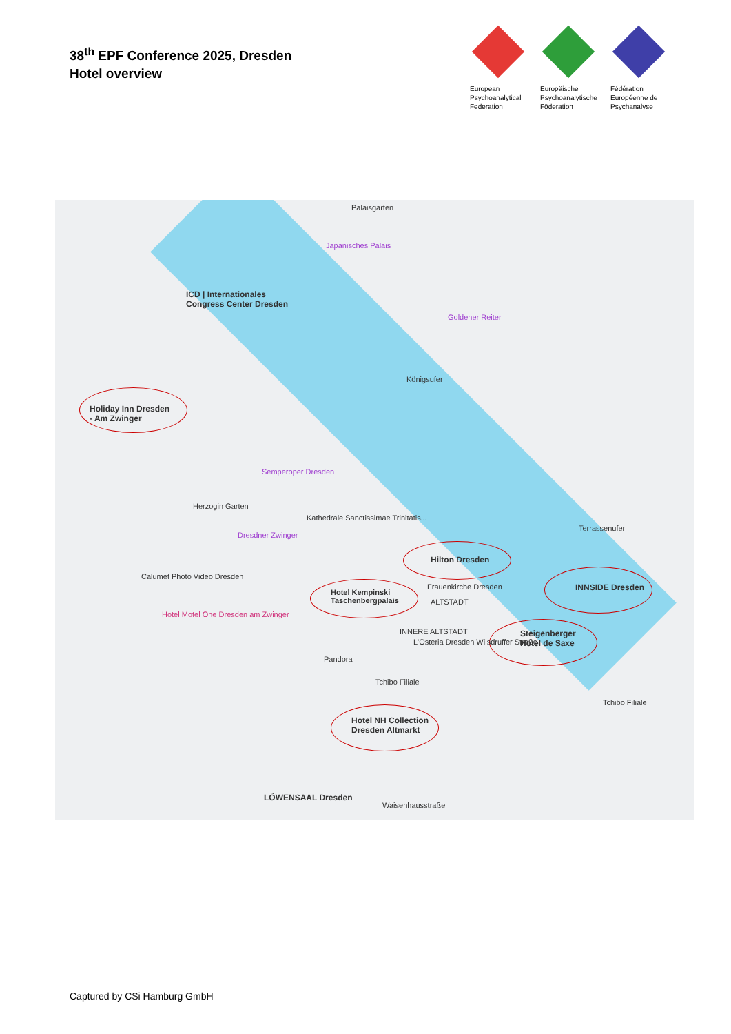38<sup>th</sup> EPF Conference 2025, Dresden
Hotel overview
European Psychoanalytical Federation
Europäische Psychoanalytische Föderation
Fédération Européenne de Psychanalyse
ICD | Internationales
Congress Center Dresden
Holiday Inn Dresden
- Am Zwinger
Hilton Dresden
Hotel Kempinski
Taschenbergpalais
INNSIDE Dresden
Steigenberger
Hotel de Saxe
Hotel NH Collection
Dresden Altmarkt
LÖWENSAAL Dresden
Palaisgarten
Japanisches Palais
Goldener Reiter
Königsufer
Semperoper Dresden
Herzogin Garten
Kathedrale Sanctissimae Trinitatis...
Dresdner Zwinger
Terrassenufer
Frauenkirche Dresden
ALTSTADT
INNERE ALTSTADT
L'Osteria Dresden Wilsdruffer Straße
Calumet Photo Video Dresden
Hotel Motel One Dresden am Zwinger
Pandora
Tchibo Filiale
Tchibo Filiale
Waisenhausstraße
Captured by CSi Hamburg GmbH